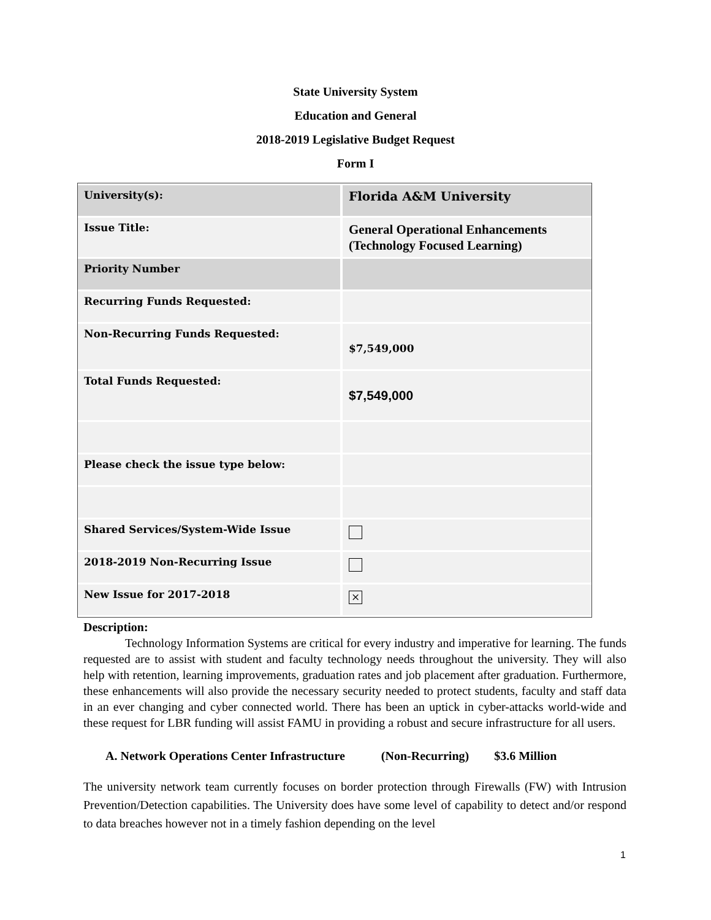State University System
Education and General
2018-2019 Legislative Budget Request
Form I
| University(s): | Florida A&M University |
| Issue Title: | General Operational Enhancements (Technology Focused Learning) |
| Priority Number | |
| Recurring Funds Requested: | |
| Non-Recurring Funds Requested: | $7,549,000 |
| Total Funds Requested: | $7,549,000 |
| Please check the issue type below: | |
| Shared Services/System-Wide Issue | |
| 2018-2019 Non-Recurring Issue | |
| New Issue for 2017-2018 | × |
Description:
Technology Information Systems are critical for every industry and imperative for learning. The funds requested are to assist with student and faculty technology needs throughout the university. They will also help with retention, learning improvements, graduation rates and job placement after graduation. Furthermore, these enhancements will also provide the necessary security needed to protect students, faculty and staff data in an ever changing and cyber connected world. There has been an uptick in cyber-attacks world-wide and these request for LBR funding will assist FAMU in providing a robust and secure infrastructure for all users.
A. Network Operations Center Infrastructure (Non-Recurring) $3.6 Million
The university network team currently focuses on border protection through Firewalls (FW) with Intrusion Prevention/Detection capabilities. The University does have some level of capability to detect and/or respond to data breaches however not in a timely fashion depending on the level
1